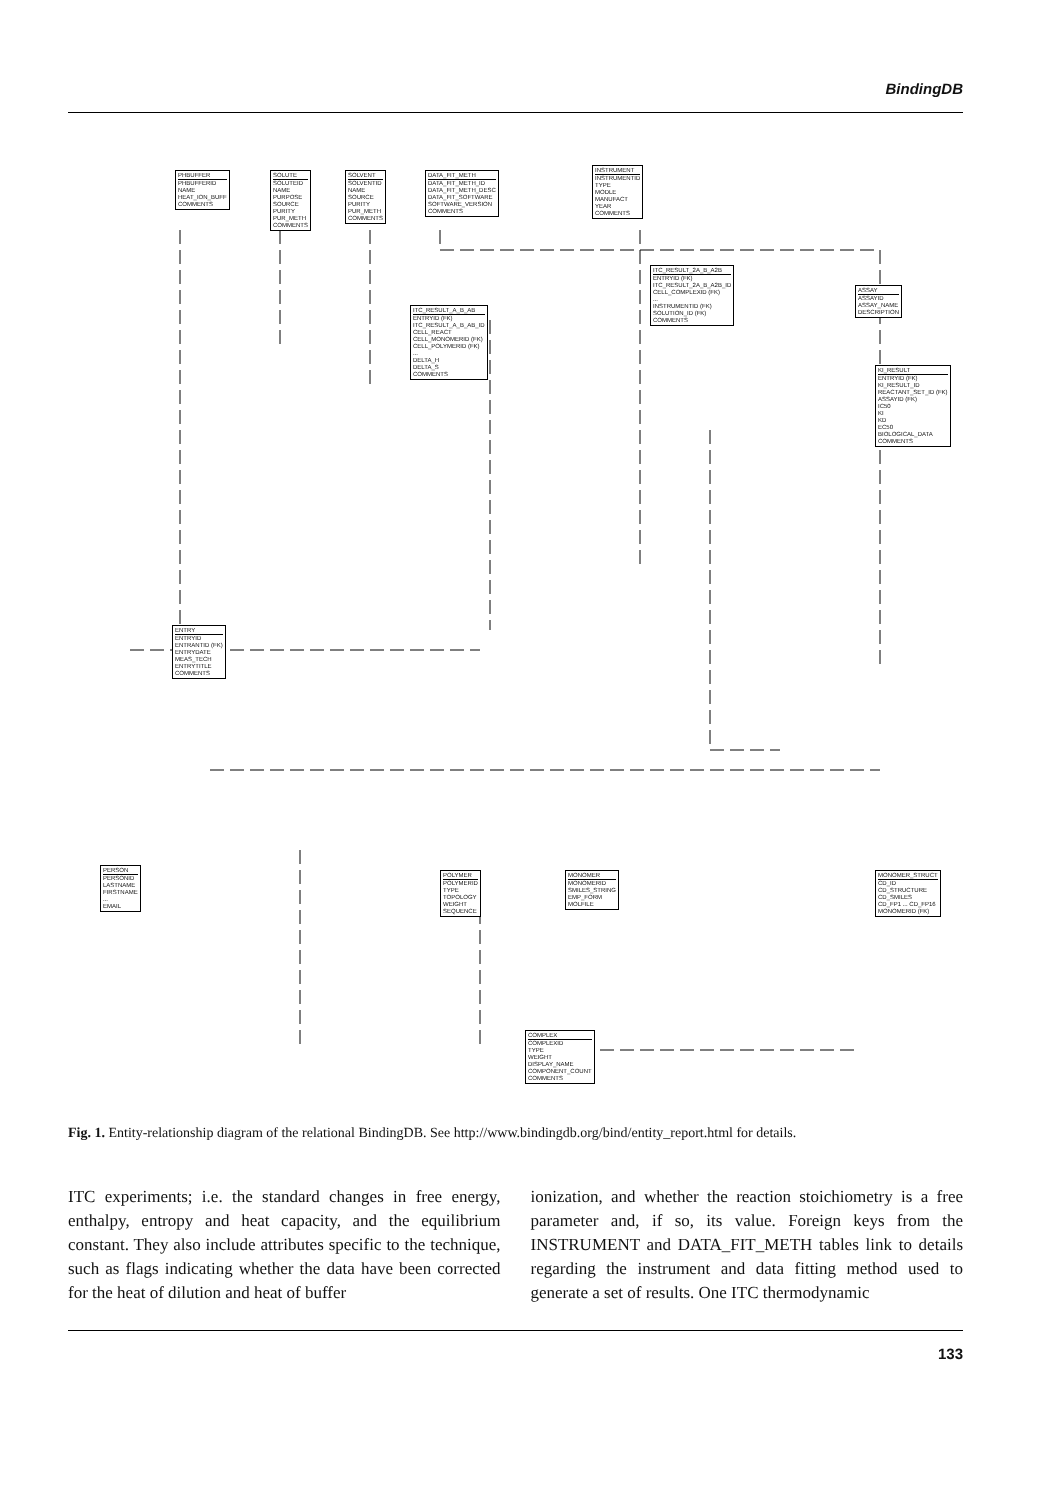BindingDB
PHBUFFER
PHBUFFERID
NAME
HEAT_ION_BUFF
COMMENTS
SOLUTE
SOLUTEID
NAME
PURPOSE
SOURCE
PURITY
PUR_METH
COMMENTS
SOLVENT
SOLVENTID
NAME
SOURCE
PURITY
PUR_METH
COMMENTS
DATA_FIT_METH
DATA_FIT_METH_ID
DATA_FIT_METH_DESC
DATA_FIT_SOFTWARE
SOFTWARE_VERSION
COMMENTS
INSTRUMENT
INSTRUMENTID
TYPE
MODLE
MANUFACT
YEAR
COMMENTS
ITC_RESULT_A_B_AB
ENTRYID (FK)
ITC_RESULT_A_B_AB_ID
CELL_REACT
CELL_MONOMERID (FK)
CELL_POLYMERID (FK)
...
DELTA_H
DELTA_S
COMMENTS
ITC_RESULT_2A_B_A2B
ENTRYID (FK)
ITC_RESULT_2A_B_A2B_ID
CELL_COMPLEXID (FK)
...
INSTRUMENTID (FK)
SOLUTION_ID (FK)
COMMENTS
ASSAY
ASSAYID
ASSAY_NAME
DESCRIPTION
KI_RESULT
ENTRYID (FK)
KI_RESULT_ID
REACTANT_SET_ID (FK)
ASSAYID (FK)
IC50
KI
KD
EC50
BIOLOGICAL_DATA
COMMENTS
ENTRY
ENTRYID
ENTRANTID (FK)
ENTRYDATE
MEAS_TECH
ENTRYTITLE
COMMENTS
PERSON
PERSONID
LASTNAME
FIRSTNAME
...
EMAIL
POLYMER
POLYMERID
TYPE
TOPOLOGY
WEIGHT
SEQUENCE
MONOMER
MONOMERID
SMILES_STRING
EMP_FORM
MOLFILE
MONOMER_STRUCT
CD_ID
CD_STRUCTURE
CD_SMILES
CD_FP1 ... CD_FP16
MONOMERID (FK)
COMPLEX
COMPLEXID
TYPE
WEIGHT
DISPLAY_NAME
COMPONENT_COUNT
COMMENTS
Fig. 1. Entity-relationship diagram of the relational BindingDB. See http://www.bindingdb.org/bind/entity_report.html for details.
ITC experiments; i.e. the standard changes in free energy, enthalpy, entropy and heat capacity, and the equilibrium constant. They also include attributes specific to the technique, such as flags indicating whether the data have been corrected for the heat of dilution and heat of buffer
ionization, and whether the reaction stoichiometry is a free parameter and, if so, its value. Foreign keys from the INSTRUMENT and DATA_FIT_METH tables link to details regarding the instrument and data fitting method used to generate a set of results. One ITC thermodynamic
133